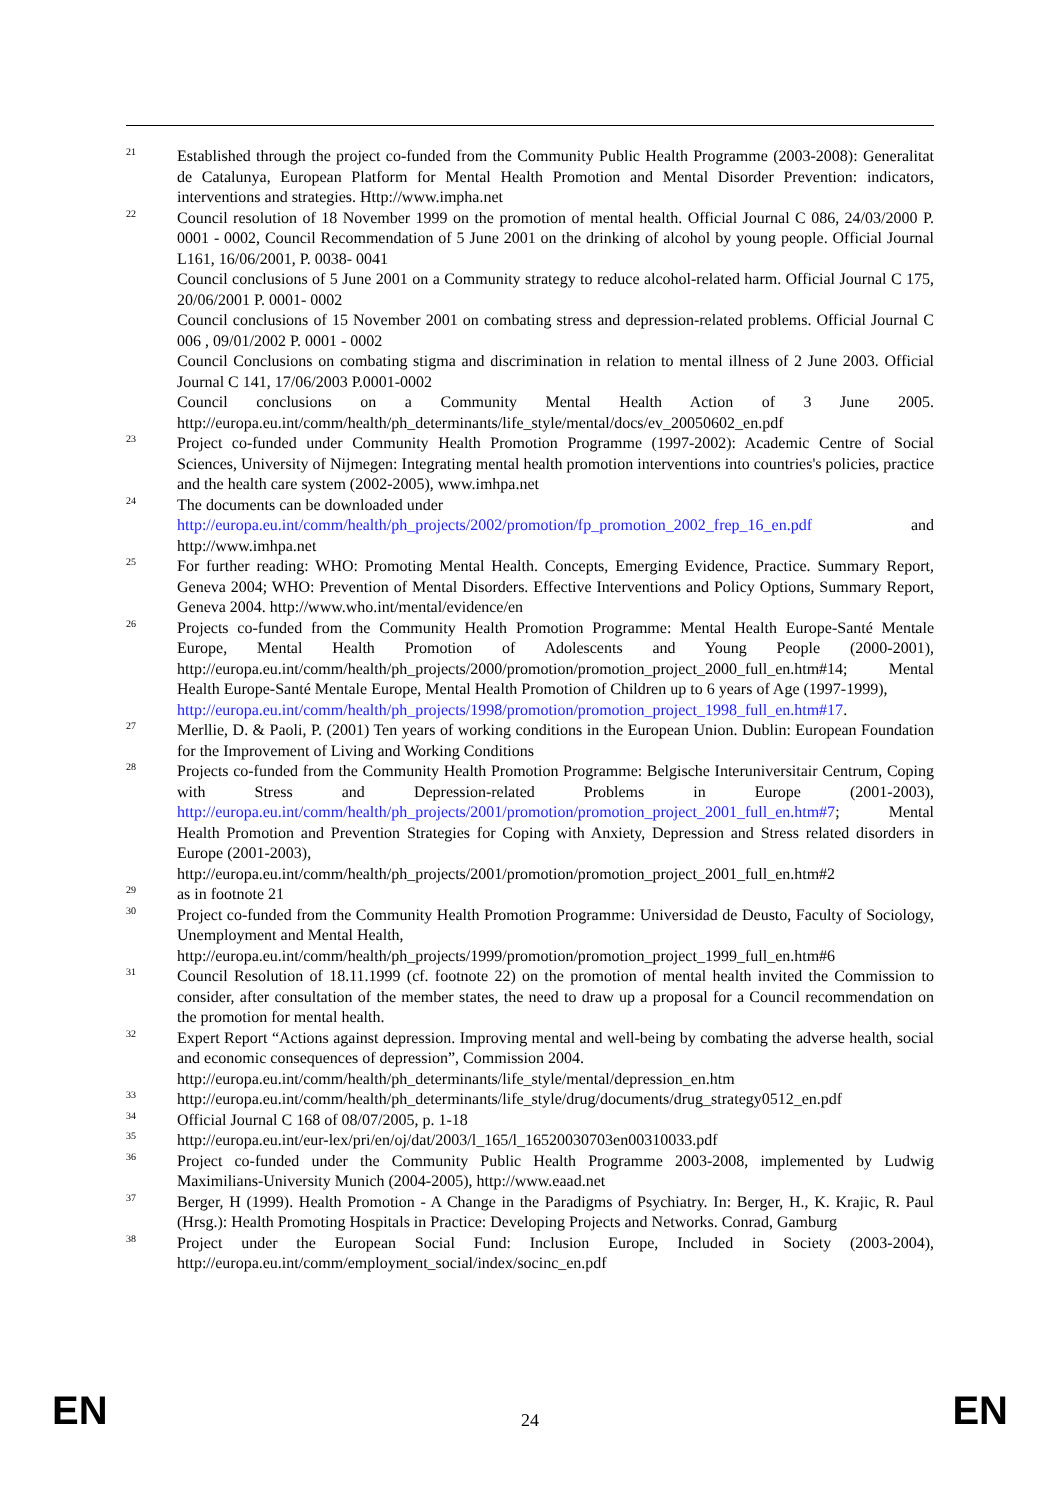21 Established through the project co-funded from the Community Public Health Programme (2003-2008): Generalitat de Catalunya, European Platform for Mental Health Promotion and Mental Disorder Prevention: indicators, interventions and strategies. Http://www.impha.net
22 Council resolution of 18 November 1999 on the promotion of mental health. Official Journal C 086, 24/03/2000 P. 0001 - 0002, Council Recommendation of 5 June 2001 on the drinking of alcohol by young people. Official Journal L161, 16/06/2001, P. 0038- 0041
Council conclusions of 5 June 2001 on a Community strategy to reduce alcohol-related harm. Official Journal C 175, 20/06/2001 P. 0001- 0002
Council conclusions of 15 November 2001 on combating stress and depression-related problems. Official Journal C 006 , 09/01/2002 P. 0001 - 0002
Council Conclusions on combating stigma and discrimination in relation to mental illness of 2 June 2003. Official Journal C 141, 17/06/2003 P.0001-0002
Council conclusions on a Community Mental Health Action of 3 June 2005. http://europa.eu.int/comm/health/ph_determinants/life_style/mental/docs/ev_20050602_en.pdf
23 Project co-funded under Community Health Promotion Programme (1997-2002): Academic Centre of Social Sciences, University of Nijmegen: Integrating mental health promotion interventions into countries's policies, practice and the health care system (2002-2005), www.imhpa.net
24 The documents can be downloaded under
http://europa.eu.int/comm/health/ph_projects/2002/promotion/fp_promotion_2002_frep_16_en.pdf and http://www.imhpa.net
25 For further reading: WHO: Promoting Mental Health. Concepts, Emerging Evidence, Practice. Summary Report, Geneva 2004; WHO: Prevention of Mental Disorders. Effective Interventions and Policy Options, Summary Report, Geneva 2004. http://www.who.int/mental/evidence/en
26 Projects co-funded from the Community Health Promotion Programme: Mental Health Europe-Santé Mentale Europe, Mental Health Promotion of Adolescents and Young People (2000-2001), http://europa.eu.int/comm/health/ph_projects/2000/promotion/promotion_project_2000_full_en.htm#14; Mental Health Europe-Santé Mentale Europe, Mental Health Promotion of Children up to 6 years of Age (1997-1999),
http://europa.eu.int/comm/health/ph_projects/1998/promotion/promotion_project_1998_full_en.htm#17.
27 Merllie, D. & Paoli, P. (2001) Ten years of working conditions in the European Union. Dublin: European Foundation for the Improvement of Living and Working Conditions
28 Projects co-funded from the Community Health Promotion Programme: Belgische Interuniversitair Centrum, Coping with Stress and Depression-related Problems in Europe (2001-2003), http://europa.eu.int/comm/health/ph_projects/2001/promotion/promotion_project_2001_full_en.htm#7; Mental Health Promotion and Prevention Strategies for Coping with Anxiety, Depression and Stress related disorders in Europe (2001-2003),
http://europa.eu.int/comm/health/ph_projects/2001/promotion/promotion_project_2001_full_en.htm#2
29 as in footnote 21
30 Project co-funded from the Community Health Promotion Programme: Universidad de Deusto, Faculty of Sociology, Unemployment and Mental Health,
http://europa.eu.int/comm/health/ph_projects/1999/promotion/promotion_project_1999_full_en.htm#6
31 Council Resolution of 18.11.1999 (cf. footnote 22) on the promotion of mental health invited the Commission to consider, after consultation of the member states, the need to draw up a proposal for a Council recommendation on the promotion for mental health.
32 Expert Report “Actions against depression. Improving mental and well-being by combating the adverse health, social and economic consequences of depression”, Commission 2004.
http://europa.eu.int/comm/health/ph_determinants/life_style/mental/depression_en.htm
33 http://europa.eu.int/comm/health/ph_determinants/life_style/drug/documents/drug_strategy0512_en.pdf
34 Official Journal C 168 of 08/07/2005, p. 1-18
35 http://europa.eu.int/eur-lex/pri/en/oj/dat/2003/l_165/l_16520030703en00310033.pdf
36 Project co-funded under the Community Public Health Programme 2003-2008, implemented by Ludwig Maximilians-University Munich (2004-2005), http://www.eaad.net
37 Berger, H (1999). Health Promotion - A Change in the Paradigms of Psychiatry. In: Berger, H., K. Krajic, R. Paul (Hrsg.): Health Promoting Hospitals in Practice: Developing Projects and Networks. Conrad, Gamburg
38 Project under the European Social Fund: Inclusion Europe, Included in Society (2003-2004), http://europa.eu.int/comm/employment_social/index/socinc_en.pdf
EN 24 EN